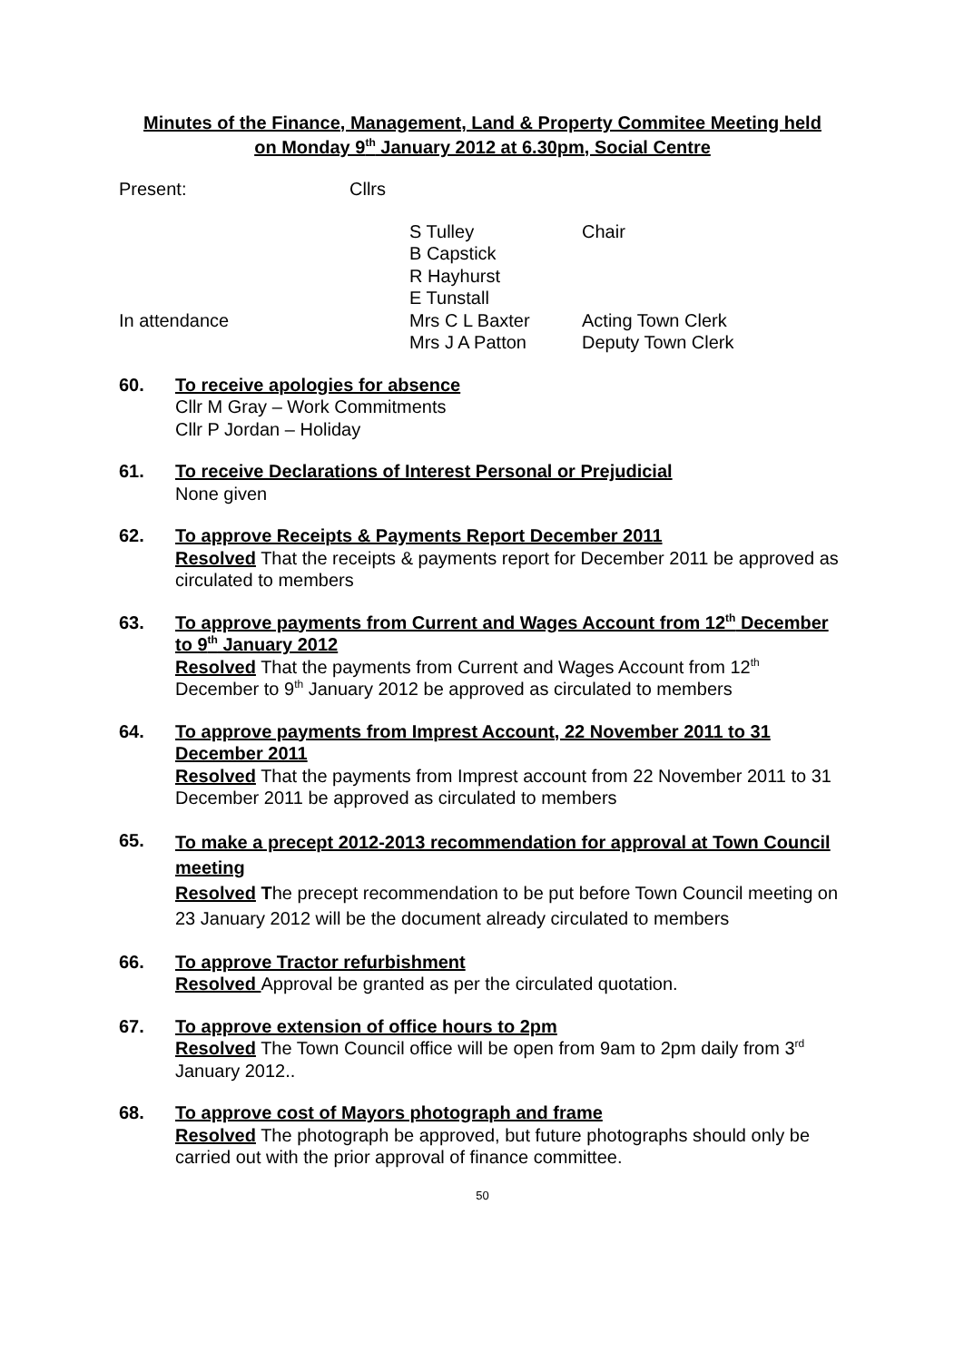Minutes of the Finance, Management, Land & Property Commitee Meeting held
on Monday 9<sup>th</sup> January 2012 at 6.30pm, Social Centre
Present: Cllrs
S Tulley
B Capstick
R Hayhurst
E Tunstall
Chair
In attendance Mrs C L Baxter
Mrs J A Patton
Acting Town Clerk
Deputy Town Clerk
60. To receive apologies for absence
Cllr M Gray – Work Commitments
Cllr P Jordan – Holiday
61. To receive Declarations of Interest Personal or Prejudicial
None given
62. To approve Receipts & Payments Report December 2011
Resolved That the receipts & payments report for December 2011 be approved as circulated to members
63. To approve payments from Current and Wages Account from 12<sup>th</sup> December to 9<sup>th</sup> January 2012
Resolved That the payments from Current and Wages Account from 12<sup>th</sup> December to 9<sup>th</sup> January 2012 be approved as circulated to members
64. To approve payments from Imprest Account, 22 November 2011 to 31 December 2011
Resolved That the payments from Imprest account from 22 November 2011 to 31 December 2011 be approved as circulated to members
65.
To make a precept 2012-2013 recommendation for approval at Town Council meeting
Resolved The precept recommendation to be put before Town Council meeting on 23 January 2012 will be the document already circulated to members
66. To approve Tractor refurbishment
Resolved Approval be granted as per the circulated quotation.
67. To approve extension of office hours to 2pm
Resolved The Town Council office will be open from 9am to 2pm daily from 3<sup>rd</sup> January 2012..
68. To approve cost of Mayors photograph and frame
Resolved The photograph be approved, but future photographs should only be carried out with the prior approval of finance committee.
50